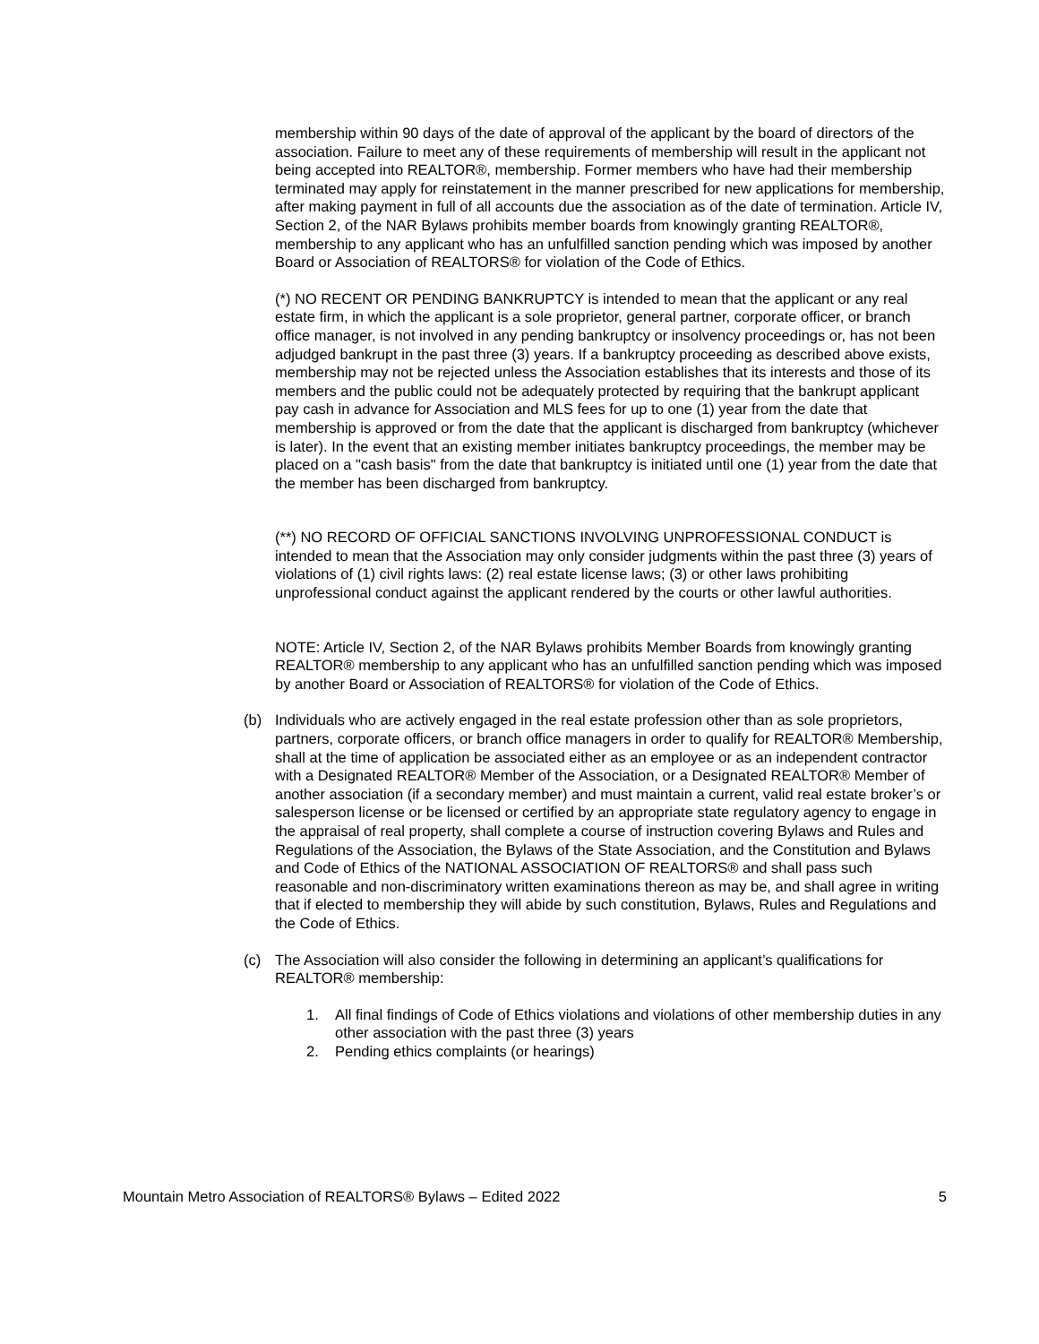membership within 90 days of the date of approval of the applicant by the board of directors of the association. Failure to meet any of these requirements of membership will result in the applicant not being accepted into REALTOR®, membership. Former members who have had their membership terminated may apply for reinstatement in the manner prescribed for new applications for membership, after making payment in full of all accounts due the association as of the date of termination. Article IV, Section 2, of the NAR Bylaws prohibits member boards from knowingly granting REALTOR®, membership to any applicant who has an unfulfilled sanction pending which was imposed by another Board or Association of REALTORS® for violation of the Code of Ethics.
(*) NO RECENT OR PENDING BANKRUPTCY is intended to mean that the applicant or any real estate firm, in which the applicant is a sole proprietor, general partner, corporate officer, or branch office manager, is not involved in any pending bankruptcy or insolvency proceedings or, has not been adjudged bankrupt in the past three (3) years. If a bankruptcy proceeding as described above exists, membership may not be rejected unless the Association establishes that its interests and those of its members and the public could not be adequately protected by requiring that the bankrupt applicant pay cash in advance for Association and MLS fees for up to one (1) year from the date that membership is approved or from the date that the applicant is discharged from bankruptcy (whichever is later). In the event that an existing member initiates bankruptcy proceedings, the member may be placed on a "cash basis" from the date that bankruptcy is initiated until one (1) year from the date that the member has been discharged from bankruptcy.
(**) NO RECORD OF OFFICIAL SANCTIONS INVOLVING UNPROFESSIONAL CONDUCT is intended to mean that the Association may only consider judgments within the past three (3) years of violations of (1) civil rights laws: (2) real estate license laws; (3) or other laws prohibiting unprofessional conduct against the applicant rendered by the courts or other lawful authorities.
NOTE: Article IV, Section 2, of the NAR Bylaws prohibits Member Boards from knowingly granting REALTOR® membership to any applicant who has an unfulfilled sanction pending which was imposed by another Board or Association of REALTORS® for violation of the Code of Ethics.
(b) Individuals who are actively engaged in the real estate profession other than as sole proprietors, partners, corporate officers, or branch office managers in order to qualify for REALTOR® Membership, shall at the time of application be associated either as an employee or as an independent contractor with a Designated REALTOR® Member of the Association, or a Designated REALTOR® Member of another association (if a secondary member) and must maintain a current, valid real estate broker’s or salesperson license or be licensed or certified by an appropriate state regulatory agency to engage in the appraisal of real property, shall complete a course of instruction covering Bylaws and Rules and Regulations of the Association, the Bylaws of the State Association, and the Constitution and Bylaws and Code of Ethics of the NATIONAL ASSOCIATION OF REALTORS® and shall pass such reasonable and non-discriminatory written examinations thereon as may be, and shall agree in writing that if elected to membership they will abide by such constitution, Bylaws, Rules and Regulations and the Code of Ethics.
(c) The Association will also consider the following in determining an applicant’s qualifications for REALTOR® membership:
1. All final findings of Code of Ethics violations and violations of other membership duties in any other association with the past three (3) years
2. Pending ethics complaints (or hearings)
Mountain Metro Association of REALTORS® Bylaws – Edited 2022 5